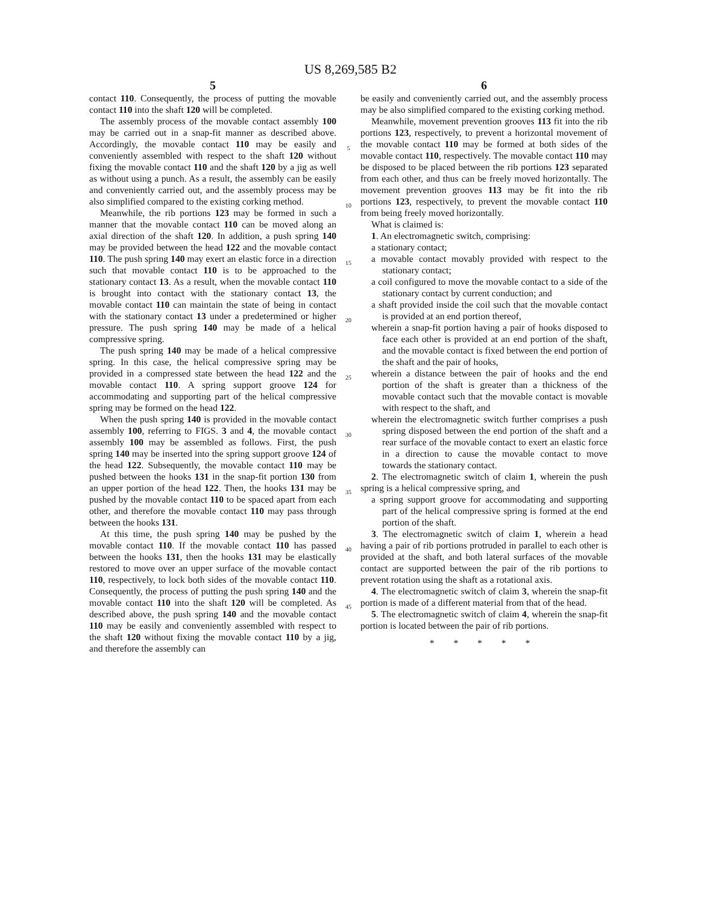US 8,269,585 B2
5
contact 110. Consequently, the process of putting the movable contact 110 into the shaft 120 will be completed.
The assembly process of the movable contact assembly 100 may be carried out in a snap-fit manner as described above. Accordingly, the movable contact 110 may be easily and conveniently assembled with respect to the shaft 120 without fixing the movable contact 110 and the shaft 120 by a jig as well as without using a punch. As a result, the assembly can be easily and conveniently carried out, and the assembly process may be also simplified compared to the existing corking method.
Meanwhile, the rib portions 123 may be formed in such a manner that the movable contact 110 can be moved along an axial direction of the shaft 120. In addition, a push spring 140 may be provided between the head 122 and the movable contact 110. The push spring 140 may exert an elastic force in a direction such that movable contact 110 is to be approached to the stationary contact 13. As a result, when the movable contact 110 is brought into contact with the stationary contact 13, the movable contact 110 can maintain the state of being in contact with the stationary contact 13 under a predetermined or higher pressure. The push spring 140 may be made of a helical compressive spring.
The push spring 140 may be made of a helical compressive spring. In this case, the helical compressive spring may be provided in a compressed state between the head 122 and the movable contact 110. A spring support groove 124 for accommodating and supporting part of the helical compressive spring may be formed on the head 122.
When the push spring 140 is provided in the movable contact assembly 100, referring to FIGS. 3 and 4, the movable contact assembly 100 may be assembled as follows. First, the push spring 140 may be inserted into the spring support groove 124 of the head 122. Subsequently, the movable contact 110 may be pushed between the hooks 131 in the snap-fit portion 130 from an upper portion of the head 122. Then, the hooks 131 may be pushed by the movable contact 110 to be spaced apart from each other, and therefore the movable contact 110 may pass through between the hooks 131.
At this time, the push spring 140 may be pushed by the movable contact 110. If the movable contact 110 has passed between the hooks 131, then the hooks 131 may be elastically restored to move over an upper surface of the movable contact 110, respectively, to lock both sides of the movable contact 110. Consequently, the process of putting the push spring 140 and the movable contact 110 into the shaft 120 will be completed. As described above, the push spring 140 and the movable contact 110 may be easily and conveniently assembled with respect to the shaft 120 without fixing the movable contact 110 by a jig, and therefore the assembly can
5
10
15
20
25
30
35
40
45
6
be easily and conveniently carried out, and the assembly process may be also simplified compared to the existing corking method.
Meanwhile, movement prevention grooves 113 fit into the rib portions 123, respectively, to prevent a horizontal movement of the movable contact 110 may be formed at both sides of the movable contact 110, respectively. The movable contact 110 may be disposed to be placed between the rib portions 123 separated from each other, and thus can be freely moved horizontally. The movement prevention grooves 113 may be fit into the rib portions 123, respectively, to prevent the movable contact 110 from being freely moved horizontally.
What is claimed is:
1. An electromagnetic switch, comprising:
a stationary contact;
a movable contact movably provided with respect to the stationary contact;
a coil configured to move the movable contact to a side of the stationary contact by current conduction; and
a shaft provided inside the coil such that the movable contact is provided at an end portion thereof,
wherein a snap-fit portion having a pair of hooks disposed to face each other is provided at an end portion of the shaft, and the movable contact is fixed between the end portion of the shaft and the pair of hooks,
wherein a distance between the pair of hooks and the end portion of the shaft is greater than a thickness of the movable contact such that the movable contact is movable with respect to the shaft, and
wherein the electromagnetic switch further comprises a push spring disposed between the end portion of the shaft and a rear surface of the movable contact to exert an elastic force in a direction to cause the movable contact to move towards the stationary contact.
2. The electromagnetic switch of claim 1, wherein the push spring is a helical compressive spring, and
a spring support groove for accommodating and supporting part of the helical compressive spring is formed at the end portion of the shaft.
3. The electromagnetic switch of claim 1, wherein a head having a pair of rib portions protruded in parallel to each other is provided at the shaft, and both lateral surfaces of the movable contact are supported between the pair of the rib portions to prevent rotation using the shaft as a rotational axis.
4. The electromagnetic switch of claim 3, wherein the snap-fit portion is made of a different material from that of the head.
5. The electromagnetic switch of claim 4, wherein the snap-fit portion is located between the pair of rib portions.
* * * * *